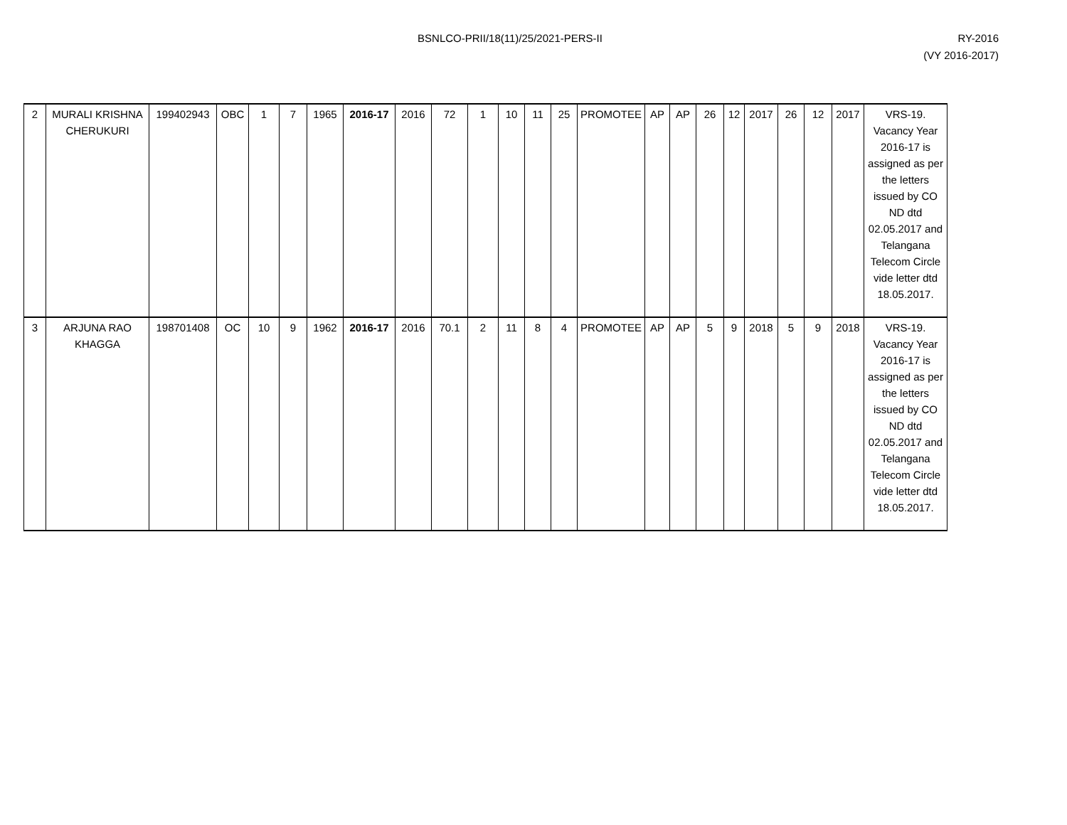BSNLCO-PRII/18(11)/25/2021-PERS-II
RY-2016
(VY 2016-2017)
| 2 | MURALI KRISHNA CHERUKURI | 199402943 | OBC | 1 | 7 | 1965 | 2016-17 | 2016 | 72 | 1 | 10 | 11 | 25 | PROMOTEE | AP | AP | 26 | 12 | 2017 | 26 | 12 | 2017 | VRS-19. Vacancy Year 2016-17 is assigned as per the letters issued by CO ND dtd 02.05.2017 and Telangana Telecom Circle vide letter dtd 18.05.2017. |
| 3 | ARJUNA RAO KHAGGA | 198701408 | OC | 10 | 9 | 1962 | 2016-17 | 2016 | 70.1 | 2 | 11 | 8 | 4 | PROMOTEE | AP | AP | 5 | 9 | 2018 | 5 | 9 | 2018 | VRS-19. Vacancy Year 2016-17 is assigned as per the letters issued by CO ND dtd 02.05.2017 and Telangana Telecom Circle vide letter dtd 18.05.2017. |